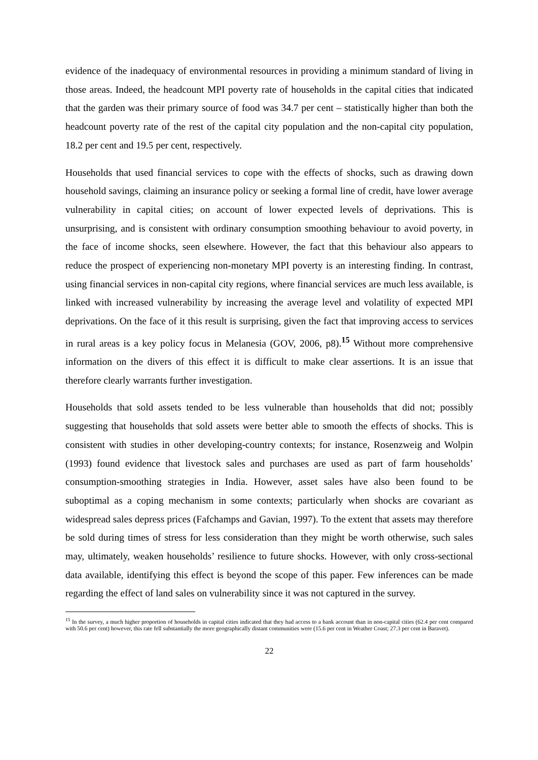evidence of the inadequacy of environmental resources in providing a minimum standard of living in those areas. Indeed, the headcount MPI poverty rate of households in the capital cities that indicated that the garden was their primary source of food was 34.7 per cent – statistically higher than both the headcount poverty rate of the rest of the capital city population and the non-capital city population, 18.2 per cent and 19.5 per cent, respectively.
Households that used financial services to cope with the effects of shocks, such as drawing down household savings, claiming an insurance policy or seeking a formal line of credit, have lower average vulnerability in capital cities; on account of lower expected levels of deprivations. This is unsurprising, and is consistent with ordinary consumption smoothing behaviour to avoid poverty, in the face of income shocks, seen elsewhere. However, the fact that this behaviour also appears to reduce the prospect of experiencing non-monetary MPI poverty is an interesting finding. In contrast, using financial services in non-capital city regions, where financial services are much less available, is linked with increased vulnerability by increasing the average level and volatility of expected MPI deprivations. On the face of it this result is surprising, given the fact that improving access to services in rural areas is a key policy focus in Melanesia (GOV, 2006, p8).<sup>15</sup> Without more comprehensive information on the divers of this effect it is difficult to make clear assertions. It is an issue that therefore clearly warrants further investigation.
Households that sold assets tended to be less vulnerable than households that did not; possibly suggesting that households that sold assets were better able to smooth the effects of shocks. This is consistent with studies in other developing-country contexts; for instance, Rosenzweig and Wolpin (1993) found evidence that livestock sales and purchases are used as part of farm households’ consumption-smoothing strategies in India. However, asset sales have also been found to be suboptimal as a coping mechanism in some contexts; particularly when shocks are covariant as widespread sales depress prices (Fafchamps and Gavian, 1997). To the extent that assets may therefore be sold during times of stress for less consideration than they might be worth otherwise, such sales may, ultimately, weaken households’ resilience to future shocks. However, with only cross-sectional data available, identifying this effect is beyond the scope of this paper. Few inferences can be made regarding the effect of land sales on vulnerability since it was not captured in the survey.
<sup>15</sup> In the survey, a much higher proportion of households in capital cities indicated that they had access to a bank account than in non-capital cities (62.4 per cent compared with 50.6 per cent) however, this rate fell substantially the more geographically distant communities were (15.6 per cent in Weather Coast; 27.3 per cent in Baravet).
22